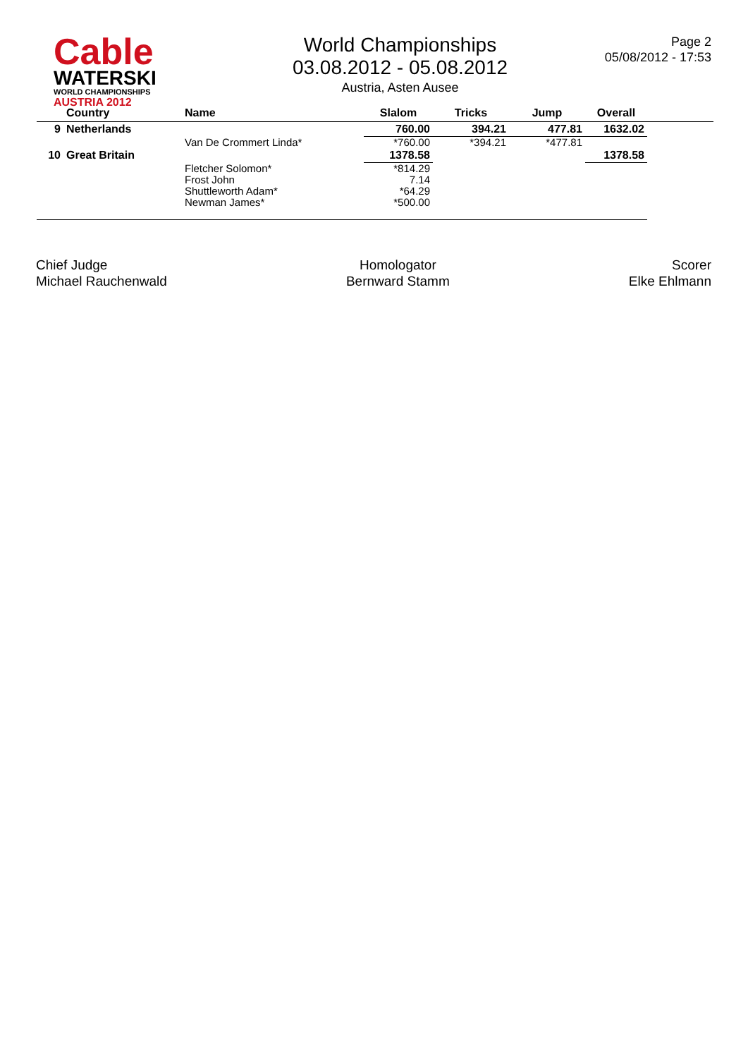Cable
WATERSKI
WORLD CHAMPIONSHIPS
AUSTRIA 2012
World Championships
03.08.2012 - 05.08.2012
Austria, Asten Ausee
Page 2
05/08/2012 - 17:53
| | Country | Name | Slalom | Tricks | Jump | Overall | |
| --- | --- | --- | --- | --- | --- | --- | --- |
| 9 | Netherlands | | 760.00 | 394.21 | 477.81 | 1632.02 | |
| | | Van De Crommert Linda* | *760.00 | *394.21 | *477.81 | | |
| 10 | Great Britain | | 1378.58 | | | 1378.58 | |
| | | Fletcher Solomon* Frost John Shuttleworth Adam* Newman James* | *814.29 7.14 *64.29 *500.00 | | | | |
Chief Judge
Michael Rauchenwald
Homologator
Bernward Stamm
Scorer
Elke Ehlmann